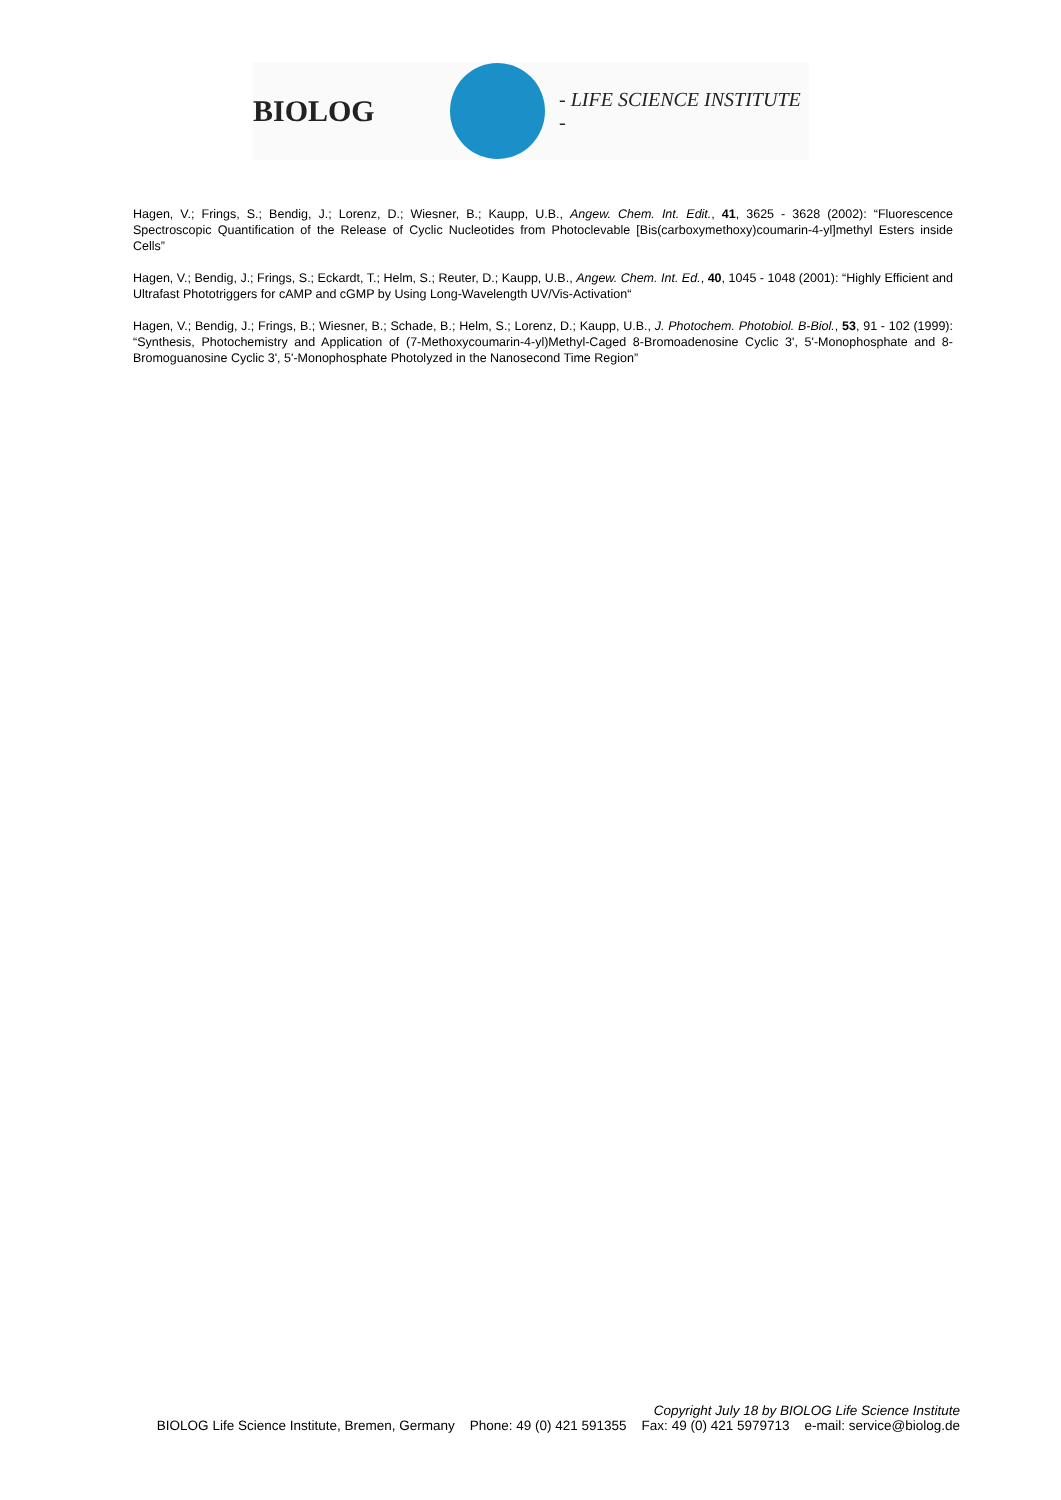BIOLOG
- LIFE SCIENCE INSTITUTE -
Hagen, V.; Frings, S.; Bendig, J.; Lorenz, D.; Wiesner, B.; Kaupp, U.B., Angew. Chem. Int. Edit., 41, 3625 - 3628 (2002): “Fluorescence Spectroscopic Quantification of the Release of Cyclic Nucleotides from Photoclevable [Bis(carboxymethoxy)coumarin-4-yl]methyl Esters inside Cells”
Hagen, V.; Bendig, J.; Frings, S.; Eckardt, T.; Helm, S.; Reuter, D.; Kaupp, U.B., Angew. Chem. Int. Ed., 40, 1045 - 1048 (2001): “Highly Efficient and Ultrafast Phototriggers for cAMP and cGMP by Using Long-Wavelength UV/Vis-Activation“
Hagen, V.; Bendig, J.; Frings, B.; Wiesner, B.; Schade, B.; Helm, S.; Lorenz, D.; Kaupp, U.B., J. Photochem. Photobiol. B-Biol., 53, 91 - 102 (1999): “Synthesis, Photochemistry and Application of (7-Methoxycoumarin-4-yl)Methyl-Caged 8-Bromoadenosine Cyclic 3', 5'-Monophosphate and 8-Bromoguanosine Cyclic 3', 5'-Monophosphate Photolyzed in the Nanosecond Time Region”
Copyright July 18 by BIOLOG Life Science Institute
BIOLOG Life Science Institute, Bremen, Germany Phone: 49 (0) 421 591355 Fax: 49 (0) 421 5979713 e-mail: service@biolog.de